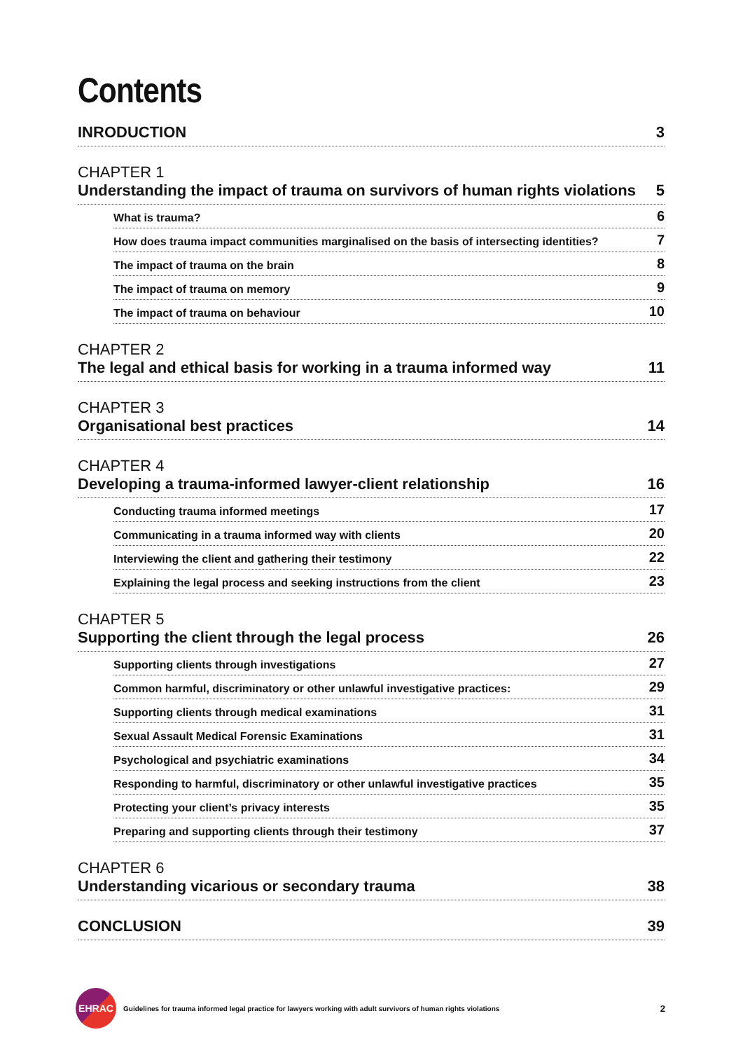Contents
INRODUCTION 3
CHAPTER 1
Understanding the impact of trauma on survivors of human rights violations 5
What is trauma? 6
How does trauma impact communities marginalised on the basis of intersecting identities? 7
The impact of trauma on the brain 8
The impact of trauma on memory 9
The impact of trauma on behaviour 10
CHAPTER 2
The legal and ethical basis for working in a trauma informed way 11
CHAPTER 3
Organisational best practices 14
CHAPTER 4
Developing a trauma-informed lawyer-client relationship 16
Conducting trauma informed meetings 17
Communicating in a trauma informed way with clients 20
Interviewing the client and gathering their testimony 22
Explaining the legal process and seeking instructions from the client 23
CHAPTER 5
Supporting the client through the legal process 26
Supporting clients through investigations 27
Common harmful, discriminatory or other unlawful investigative practices: 29
Supporting clients through medical examinations 31
Sexual Assault Medical Forensic Examinations 31
Psychological and psychiatric examinations 34
Responding to harmful, discriminatory or other unlawful investigative practices 35
Protecting your client’s privacy interests 35
Preparing and supporting clients through their testimony 37
CHAPTER 6
Understanding vicarious or secondary trauma 38
CONCLUSION 39
EHRAC
Guidelines for trauma informed legal practice for lawyers working with adult survivors of human rights violations 2